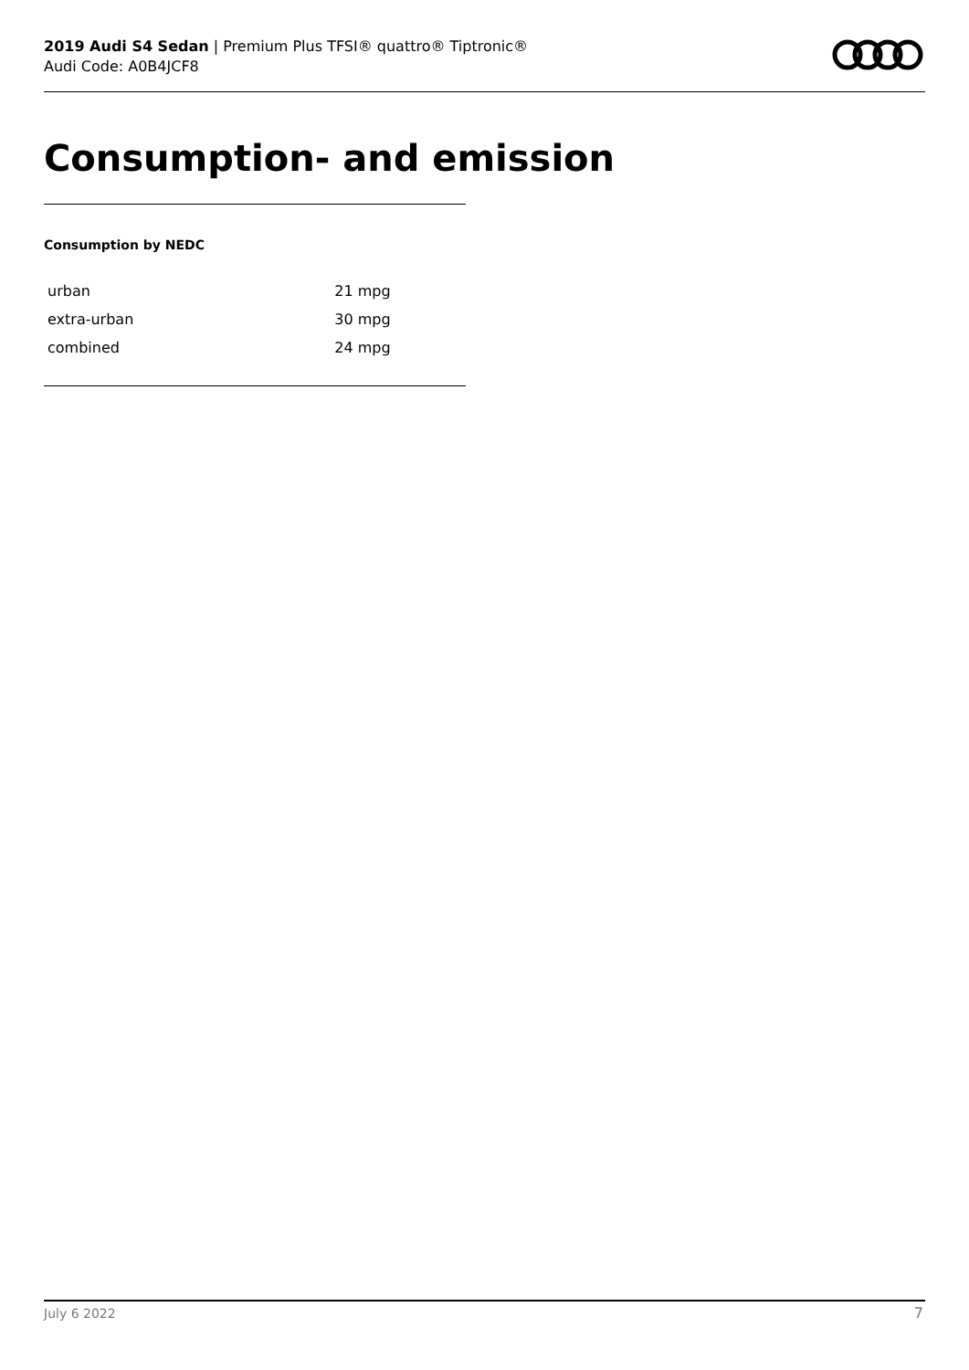2019 Audi S4 Sedan | Premium Plus TFSI® quattro® Tiptronic®
Audi Code: A0B4JCF8
Consumption- and emission
Consumption by NEDC
| urban | 21 mpg |
| extra-urban | 30 mpg |
| combined | 24 mpg |
July 6 2022 7